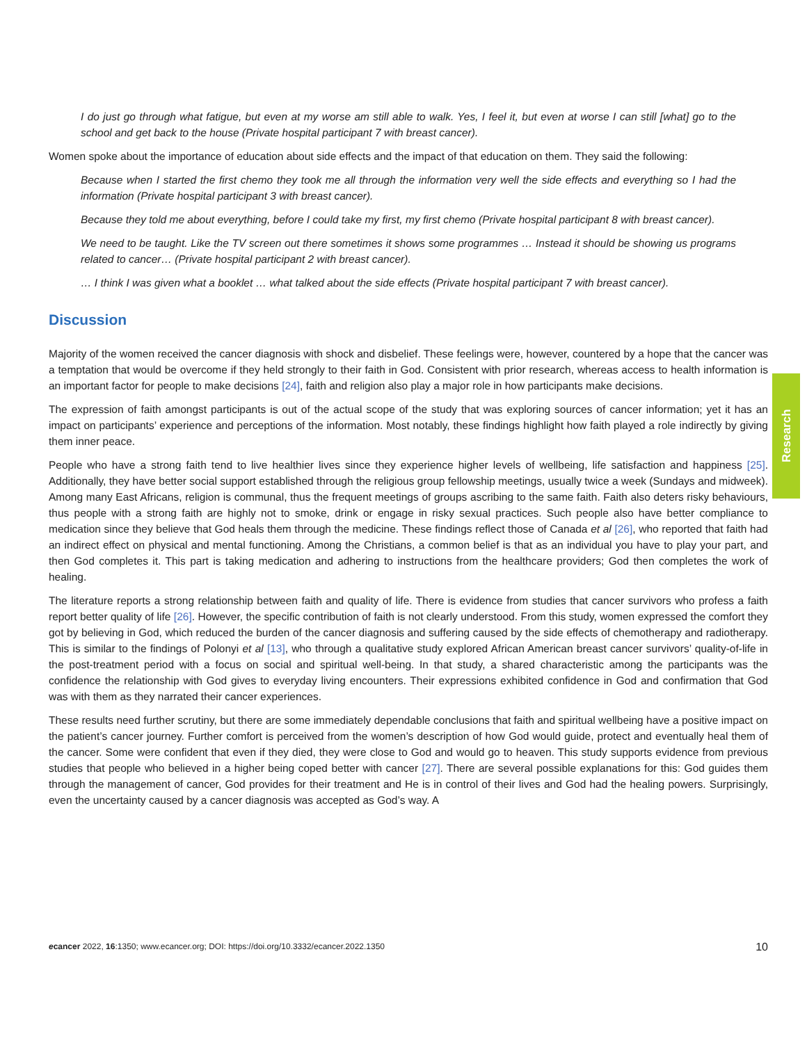I do just go through what fatigue, but even at my worse am still able to walk. Yes, I feel it, but even at worse I can still [what] go to the school and get back to the house (Private hospital participant 7 with breast cancer).
Women spoke about the importance of education about side effects and the impact of that education on them. They said the following:
Because when I started the first chemo they took me all through the information very well the side effects and everything so I had the information (Private hospital participant 3 with breast cancer).
Because they told me about everything, before I could take my first, my first chemo (Private hospital participant 8 with breast cancer).
We need to be taught. Like the TV screen out there sometimes it shows some programmes … Instead it should be showing us programs related to cancer… (Private hospital participant 2 with breast cancer).
… I think I was given what a booklet … what talked about the side effects (Private hospital participant 7 with breast cancer).
Discussion
Majority of the women received the cancer diagnosis with shock and disbelief. These feelings were, however, countered by a hope that the cancer was a temptation that would be overcome if they held strongly to their faith in God. Consistent with prior research, whereas access to health information is an important factor for people to make decisions [24], faith and religion also play a major role in how participants make decisions.
The expression of faith amongst participants is out of the actual scope of the study that was exploring sources of cancer information; yet it has an impact on participants’ experience and perceptions of the information. Most notably, these findings highlight how faith played a role indirectly by giving them inner peace.
People who have a strong faith tend to live healthier lives since they experience higher levels of wellbeing, life satisfaction and happiness [25]. Additionally, they have better social support established through the religious group fellowship meetings, usually twice a week (Sundays and midweek). Among many East Africans, religion is communal, thus the frequent meetings of groups ascribing to the same faith. Faith also deters risky behaviours, thus people with a strong faith are highly not to smoke, drink or engage in risky sexual practices. Such people also have better compliance to medication since they believe that God heals them through the medicine. These findings reflect those of Canada et al [26], who reported that faith had an indirect effect on physical and mental functioning. Among the Christians, a common belief is that as an individual you have to play your part, and then God completes it. This part is taking medication and adhering to instructions from the healthcare providers; God then completes the work of healing.
The literature reports a strong relationship between faith and quality of life. There is evidence from studies that cancer survivors who profess a faith report better quality of life [26]. However, the specific contribution of faith is not clearly understood. From this study, women expressed the comfort they got by believing in God, which reduced the burden of the cancer diagnosis and suffering caused by the side effects of chemotherapy and radiotherapy. This is similar to the findings of Polonyi et al [13], who through a qualitative study explored African American breast cancer survivors’ quality-of-life in the post-treatment period with a focus on social and spiritual well-being. In that study, a shared characteristic among the participants was the confidence the relationship with God gives to everyday living encounters. Their expressions exhibited confidence in God and confirmation that God was with them as they narrated their cancer experiences.
These results need further scrutiny, but there are some immediately dependable conclusions that faith and spiritual wellbeing have a positive impact on the patient’s cancer journey. Further comfort is perceived from the women’s description of how God would guide, protect and eventually heal them of the cancer. Some were confident that even if they died, they were close to God and would go to heaven. This study supports evidence from previous studies that people who believed in a higher being coped better with cancer [27]. There are several possible explanations for this: God guides them through the management of cancer, God provides for their treatment and He is in control of their lives and God had the healing powers. Surprisingly, even the uncertainty caused by a cancer diagnosis was accepted as God’s way. A
Research
ecancer 2022, 16:1350; www.ecancer.org; DOI: https://doi.org/10.3332/ecancer.2022.1350 10